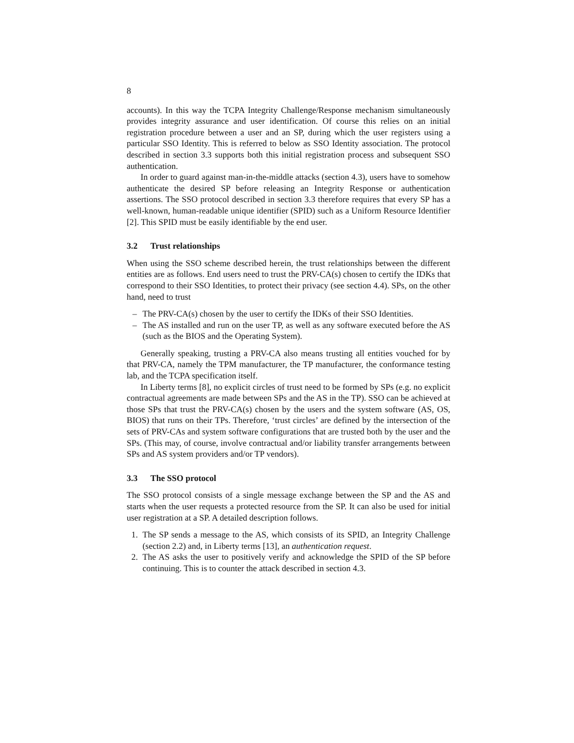8
accounts). In this way the TCPA Integrity Challenge/Response mechanism simultaneously provides integrity assurance and user identification. Of course this relies on an initial registration procedure between a user and an SP, during which the user registers using a particular SSO Identity. This is referred to below as SSO Identity association. The protocol described in section 3.3 supports both this initial registration process and subsequent SSO authentication.
In order to guard against man-in-the-middle attacks (section 4.3), users have to somehow authenticate the desired SP before releasing an Integrity Response or authentication assertions. The SSO protocol described in section 3.3 therefore requires that every SP has a well-known, human-readable unique identifier (SPID) such as a Uniform Resource Identifier [2]. This SPID must be easily identifiable by the end user.
3.2 Trust relationships
When using the SSO scheme described herein, the trust relationships between the different entities are as follows. End users need to trust the PRV-CA(s) chosen to certify the IDKs that correspond to their SSO Identities, to protect their privacy (see section 4.4). SPs, on the other hand, need to trust
– The PRV-CA(s) chosen by the user to certify the IDKs of their SSO Identities.
– The AS installed and run on the user TP, as well as any software executed before the AS (such as the BIOS and the Operating System).
Generally speaking, trusting a PRV-CA also means trusting all entities vouched for by that PRV-CA, namely the TPM manufacturer, the TP manufacturer, the conformance testing lab, and the TCPA specification itself.
In Liberty terms [8], no explicit circles of trust need to be formed by SPs (e.g. no explicit contractual agreements are made between SPs and the AS in the TP). SSO can be achieved at those SPs that trust the PRV-CA(s) chosen by the users and the system software (AS, OS, BIOS) that runs on their TPs. Therefore, ‘trust circles’ are defined by the intersection of the sets of PRV-CAs and system software configurations that are trusted both by the user and the SPs. (This may, of course, involve contractual and/or liability transfer arrangements between SPs and AS system providers and/or TP vendors).
3.3 The SSO protocol
The SSO protocol consists of a single message exchange between the SP and the AS and starts when the user requests a protected resource from the SP. It can also be used for initial user registration at a SP. A detailed description follows.
1. The SP sends a message to the AS, which consists of its SPID, an Integrity Challenge (section 2.2) and, in Liberty terms [13], an authentication request.
2. The AS asks the user to positively verify and acknowledge the SPID of the SP before continuing. This is to counter the attack described in section 4.3.